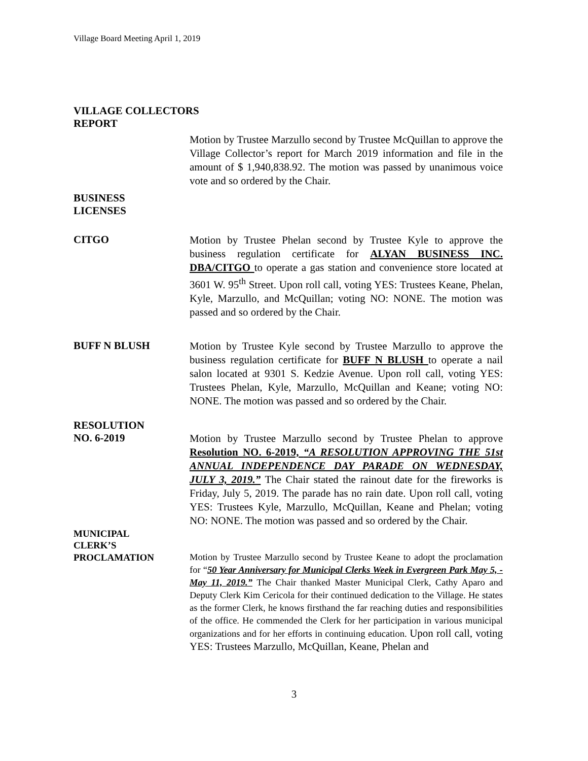Village Board Meeting April 1, 2019
VILLAGE COLLECTORS
REPORT
Motion by Trustee Marzullo second by Trustee McQuillan to approve the Village Collector’s report for March 2019 information and file in the amount of $ 1,940,838.92. The motion was passed by unanimous voice vote and so ordered by the Chair.
BUSINESS
LICENSES
CITGO
Motion by Trustee Phelan second by Trustee Kyle to approve the business regulation certificate for ALYAN BUSINESS INC. DBA/CITGO to operate a gas station and convenience store located at 3601 W. 95<sup>th</sup> Street. Upon roll call, voting YES: Trustees Keane, Phelan, Kyle, Marzullo, and McQuillan; voting NO: NONE. The motion was passed and so ordered by the Chair.
BUFF N BLUSH
Motion by Trustee Kyle second by Trustee Marzullo to approve the business regulation certificate for BUFF N BLUSH to operate a nail salon located at 9301 S. Kedzie Avenue. Upon roll call, voting YES: Trustees Phelan, Kyle, Marzullo, McQuillan and Keane; voting NO: NONE. The motion was passed and so ordered by the Chair.
RESOLUTION
NO. 6-2019
Motion by Trustee Marzullo second by Trustee Phelan to approve Resolution NO. 6-2019, “A RESOLUTION APPROVING THE 51st ANNUAL INDEPENDENCE DAY PARADE ON WEDNESDAY, JULY 3, 2019.” The Chair stated the rainout date for the fireworks is Friday, July 5, 2019. The parade has no rain date. Upon roll call, voting YES: Trustees Kyle, Marzullo, McQuillan, Keane and Phelan; voting NO: NONE. The motion was passed and so ordered by the Chair.
MUNICIPAL
CLERK’S
PROCLAMATION Motion by Trustee Marzullo second by Trustee Keane to adopt the proclamation for “50 Year Anniversary for Municipal Clerks Week in Evergreen Park May 5, -May 11, 2019.” The Chair thanked Master Municipal Clerk, Cathy Aparo and Deputy Clerk Kim Cericola for their continued dedication to the Village. He states as the former Clerk, he knows firsthand the far reaching duties and responsibilities of the office. He commended the Clerk for her participation in various municipal organizations and for her efforts in continuing education. Upon roll call, voting YES: Trustees Marzullo, McQuillan, Keane, Phelan and
3